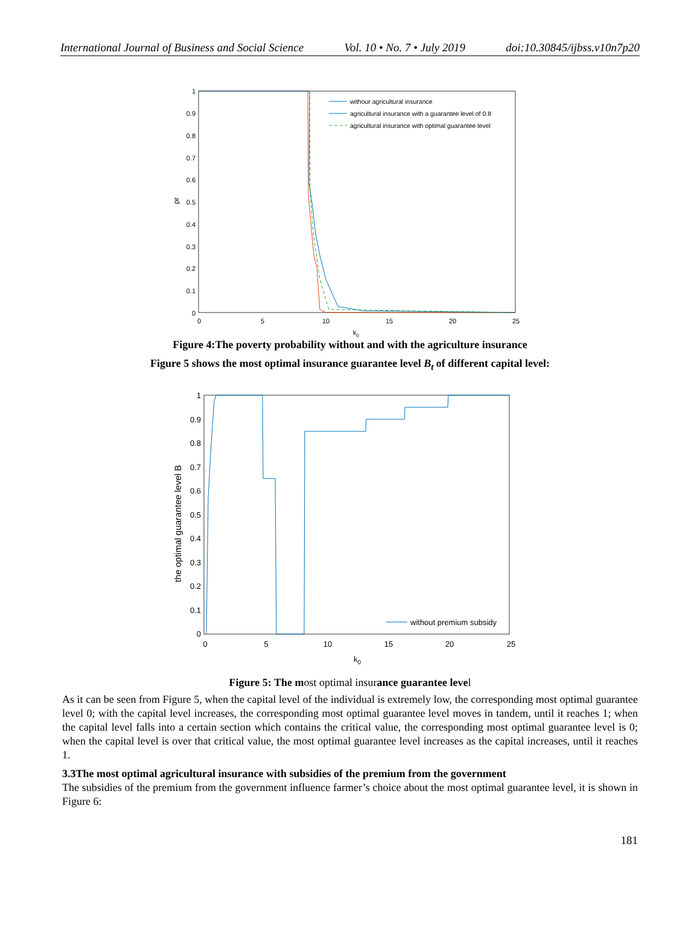International Journal of Business and Social Science Vol. 10 • No. 7 • July 2019 doi:10.30845/ijbss.v10n7p20
1
0.9
0.8
0.7
0.6
0.5
0.4
0.3
0.2
0.1
0
0
5
10
15
20
25
k0
pr
withour agricultural insurance
agricultural insurance with a guarantee level of 0.8
agricultural insurance with optimal guarantee level
Figure 4:The poverty probability without and with the agriculture insurance
Figure 5 shows the most optimal insurance guarantee level B<sub>t</sub> of different capital level:
1
0.9
0.8
0.7
0.6
0.5
0.4
0.3
0.2
0.1
0
0
5
10
15
20
25
k0
the optimal guarantee level B
without premium subsidy
Figure 5: The most optimal insurance guarantee level
As it can be seen from Figure 5, when the capital level of the individual is extremely low, the corresponding most optimal guarantee level 0; with the capital level increases, the corresponding most optimal guarantee level moves in tandem, until it reaches 1; when the capital level falls into a certain section which contains the critical value, the corresponding most optimal guarantee level is 0; when the capital level is over that critical value, the most optimal guarantee level increases as the capital increases, until it reaches 1.
3.3The most optimal agricultural insurance with subsidies of the premium from the government
The subsidies of the premium from the government influence farmer’s choice about the most optimal guarantee level, it is shown in Figure 6:
181